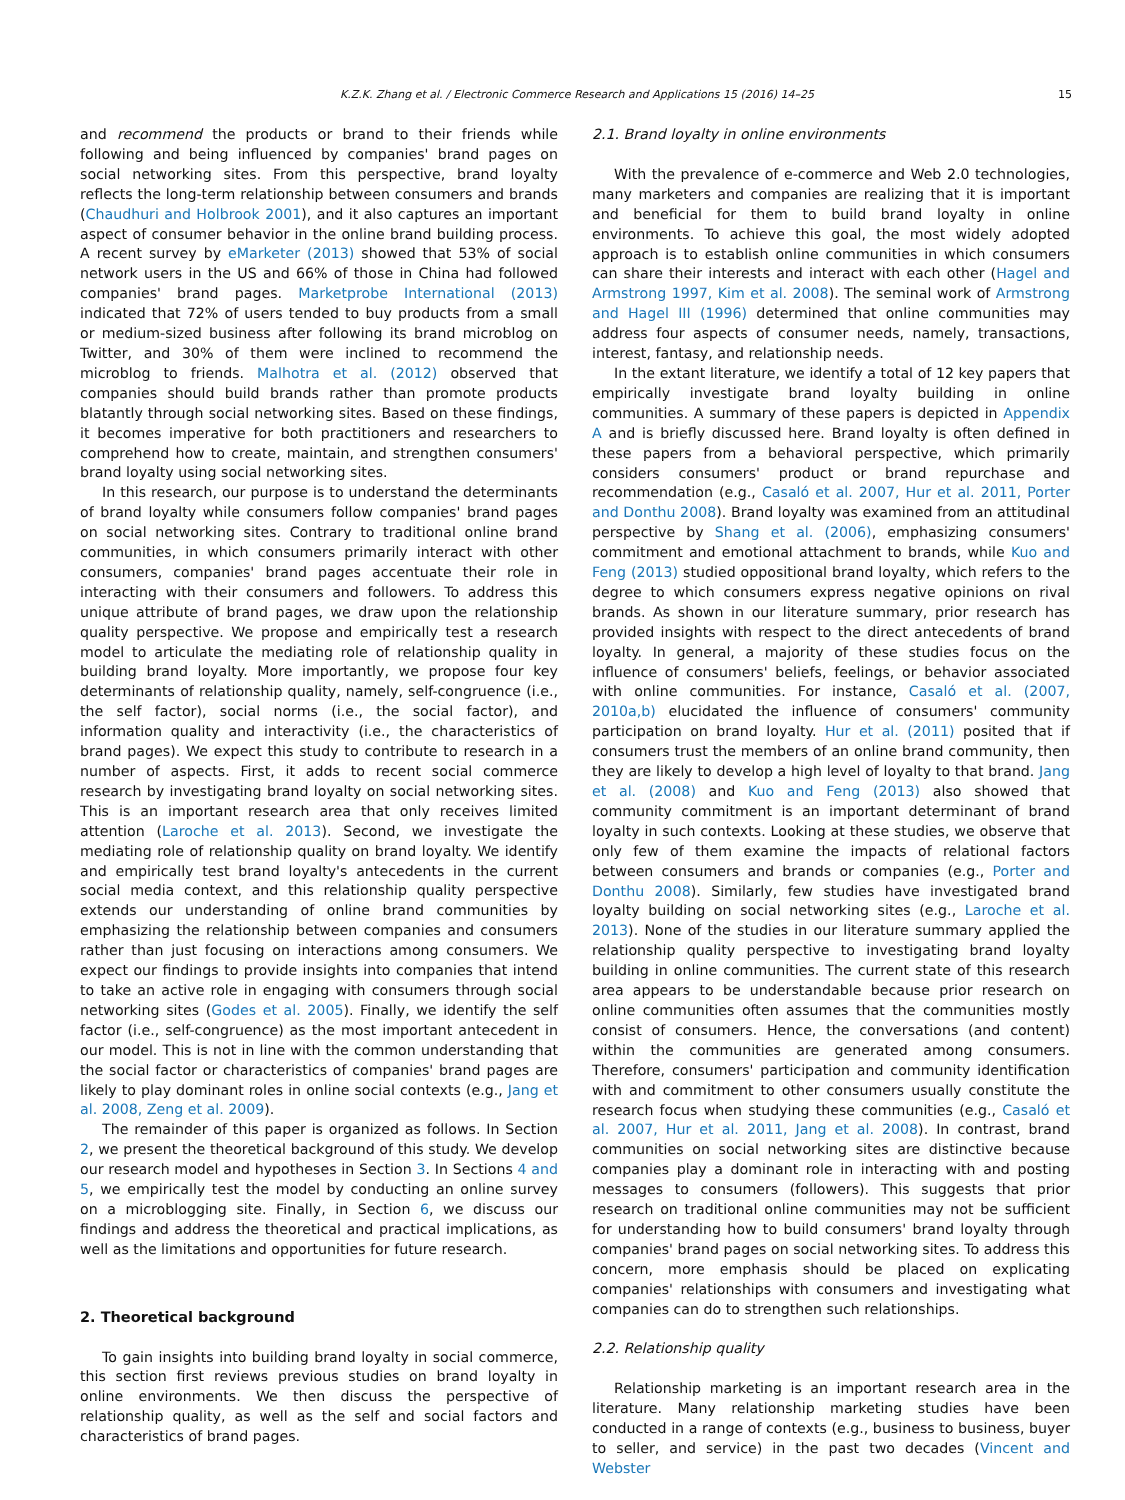K.Z.K. Zhang et al. / Electronic Commerce Research and Applications 15 (2016) 14–25 15
and recommend the products or brand to their friends while following and being influenced by companies' brand pages on social networking sites. From this perspective, brand loyalty reflects the long-term relationship between consumers and brands (Chaudhuri and Holbrook 2001), and it also captures an important aspect of consumer behavior in the online brand building process. A recent survey by eMarketer (2013) showed that 53% of social network users in the US and 66% of those in China had followed companies' brand pages. Marketprobe International (2013) indicated that 72% of users tended to buy products from a small or medium-sized business after following its brand microblog on Twitter, and 30% of them were inclined to recommend the microblog to friends. Malhotra et al. (2012) observed that companies should build brands rather than promote products blatantly through social networking sites. Based on these findings, it becomes imperative for both practitioners and researchers to comprehend how to create, maintain, and strengthen consumers' brand loyalty using social networking sites.
In this research, our purpose is to understand the determinants of brand loyalty while consumers follow companies' brand pages on social networking sites. Contrary to traditional online brand communities, in which consumers primarily interact with other consumers, companies' brand pages accentuate their role in interacting with their consumers and followers. To address this unique attribute of brand pages, we draw upon the relationship quality perspective. We propose and empirically test a research model to articulate the mediating role of relationship quality in building brand loyalty. More importantly, we propose four key determinants of relationship quality, namely, self-congruence (i.e., the self factor), social norms (i.e., the social factor), and information quality and interactivity (i.e., the characteristics of brand pages). We expect this study to contribute to research in a number of aspects. First, it adds to recent social commerce research by investigating brand loyalty on social networking sites. This is an important research area that only receives limited attention (Laroche et al. 2013). Second, we investigate the mediating role of relationship quality on brand loyalty. We identify and empirically test brand loyalty's antecedents in the current social media context, and this relationship quality perspective extends our understanding of online brand communities by emphasizing the relationship between companies and consumers rather than just focusing on interactions among consumers. We expect our findings to provide insights into companies that intend to take an active role in engaging with consumers through social networking sites (Godes et al. 2005). Finally, we identify the self factor (i.e., self-congruence) as the most important antecedent in our model. This is not in line with the common understanding that the social factor or characteristics of companies' brand pages are likely to play dominant roles in online social contexts (e.g., Jang et al. 2008, Zeng et al. 2009).
The remainder of this paper is organized as follows. In Section 2, we present the theoretical background of this study. We develop our research model and hypotheses in Section 3. In Sections 4 and 5, we empirically test the model by conducting an online survey on a microblogging site. Finally, in Section 6, we discuss our findings and address the theoretical and practical implications, as well as the limitations and opportunities for future research.
2. Theoretical background
To gain insights into building brand loyalty in social commerce, this section first reviews previous studies on brand loyalty in online environments. We then discuss the perspective of relationship quality, as well as the self and social factors and characteristics of brand pages.
2.1. Brand loyalty in online environments
With the prevalence of e-commerce and Web 2.0 technologies, many marketers and companies are realizing that it is important and beneficial for them to build brand loyalty in online environments. To achieve this goal, the most widely adopted approach is to establish online communities in which consumers can share their interests and interact with each other (Hagel and Armstrong 1997, Kim et al. 2008). The seminal work of Armstrong and Hagel III (1996) determined that online communities may address four aspects of consumer needs, namely, transactions, interest, fantasy, and relationship needs.
In the extant literature, we identify a total of 12 key papers that empirically investigate brand loyalty building in online communities. A summary of these papers is depicted in Appendix A and is briefly discussed here. Brand loyalty is often defined in these papers from a behavioral perspective, which primarily considers consumers' product or brand repurchase and recommendation (e.g., Casaló et al. 2007, Hur et al. 2011, Porter and Donthu 2008). Brand loyalty was examined from an attitudinal perspective by Shang et al. (2006), emphasizing consumers' commitment and emotional attachment to brands, while Kuo and Feng (2013) studied oppositional brand loyalty, which refers to the degree to which consumers express negative opinions on rival brands. As shown in our literature summary, prior research has provided insights with respect to the direct antecedents of brand loyalty. In general, a majority of these studies focus on the influence of consumers' beliefs, feelings, or behavior associated with online communities. For instance, Casaló et al. (2007, 2010a,b) elucidated the influence of consumers' community participation on brand loyalty. Hur et al. (2011) posited that if consumers trust the members of an online brand community, then they are likely to develop a high level of loyalty to that brand. Jang et al. (2008) and Kuo and Feng (2013) also showed that community commitment is an important determinant of brand loyalty in such contexts. Looking at these studies, we observe that only few of them examine the impacts of relational factors between consumers and brands or companies (e.g., Porter and Donthu 2008). Similarly, few studies have investigated brand loyalty building on social networking sites (e.g., Laroche et al. 2013). None of the studies in our literature summary applied the relationship quality perspective to investigating brand loyalty building in online communities. The current state of this research area appears to be understandable because prior research on online communities often assumes that the communities mostly consist of consumers. Hence, the conversations (and content) within the communities are generated among consumers. Therefore, consumers' participation and community identification with and commitment to other consumers usually constitute the research focus when studying these communities (e.g., Casaló et al. 2007, Hur et al. 2011, Jang et al. 2008). In contrast, brand communities on social networking sites are distinctive because companies play a dominant role in interacting with and posting messages to consumers (followers). This suggests that prior research on traditional online communities may not be sufficient for understanding how to build consumers' brand loyalty through companies' brand pages on social networking sites. To address this concern, more emphasis should be placed on explicating companies' relationships with consumers and investigating what companies can do to strengthen such relationships.
2.2. Relationship quality
Relationship marketing is an important research area in the literature. Many relationship marketing studies have been conducted in a range of contexts (e.g., business to business, buyer to seller, and service) in the past two decades (Vincent and Webster